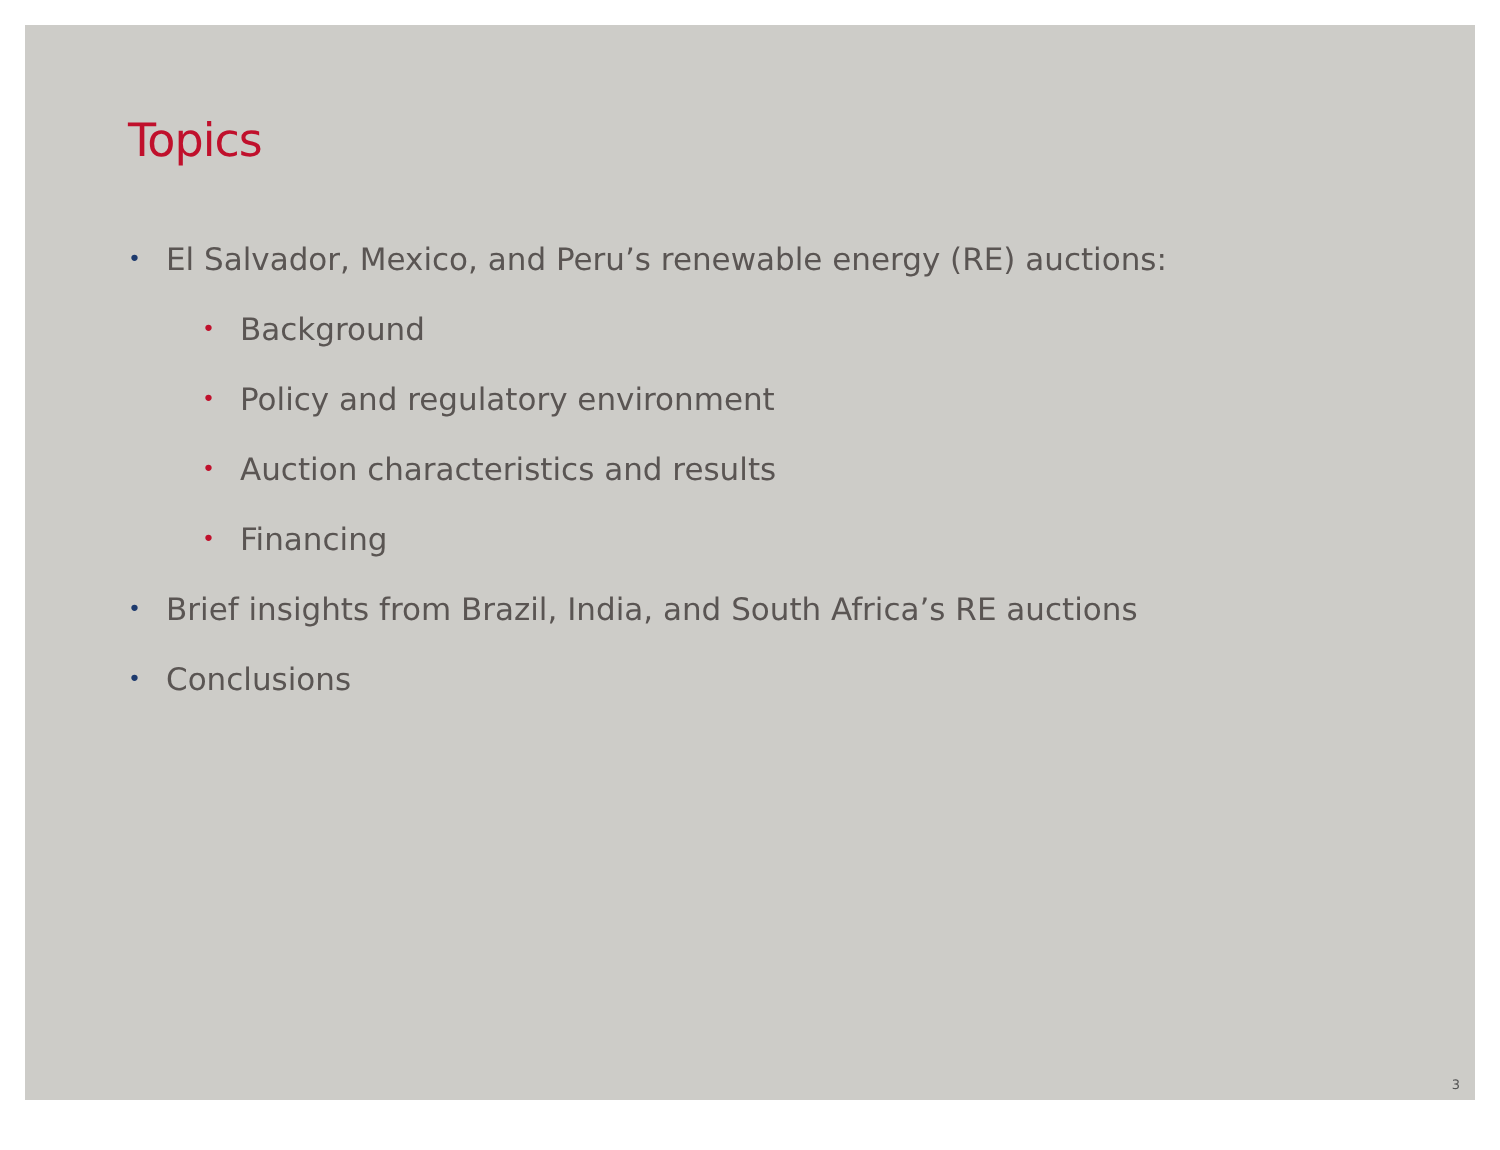Topics
• El Salvador, Mexico, and Peru’s renewable energy (RE) auctions:
• Background
• Policy and regulatory environment
• Auction characteristics and results
• Financing
• Brief insights from Brazil, India, and South Africa’s RE auctions
• Conclusions
3